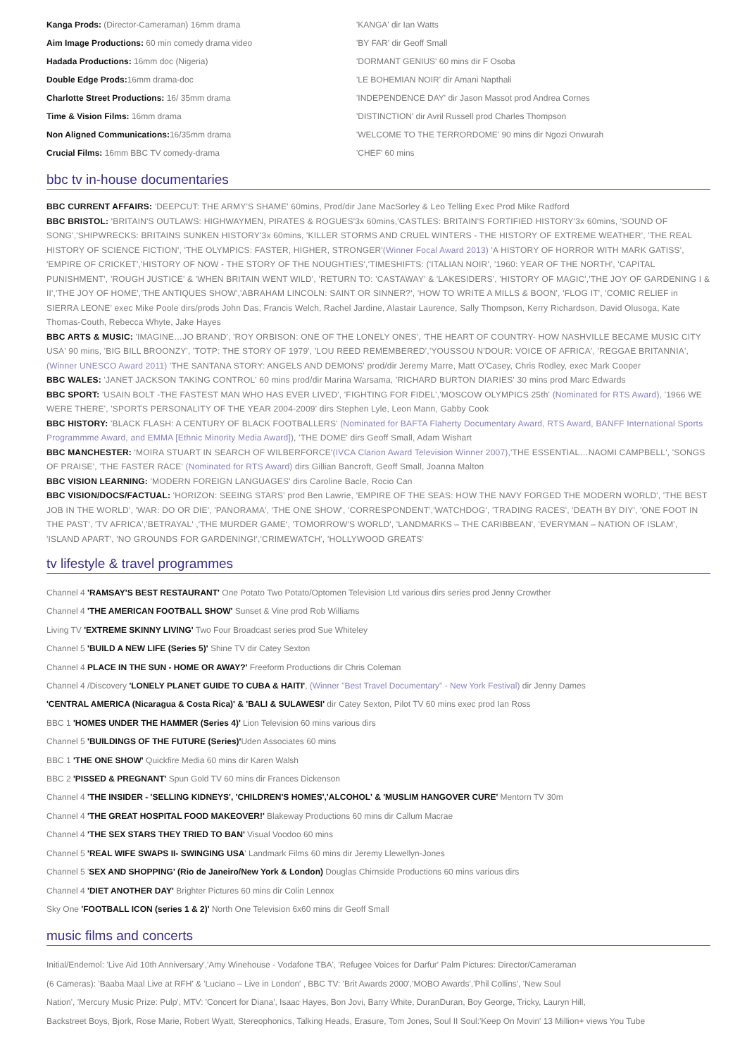Kanga Prods: (Director-Cameraman) 16mm drama
Aim Image Productions: 60 min comedy drama video
Hadada Productions: 16mm doc (Nigeria)
Double Edge Prods: 16mm drama-doc
Charlotte Street Productions: 16/ 35mm drama
Time & Vision Films: 16mm drama
Non Aligned Communications: 16/35mm drama
Crucial Films: 16mm BBC TV comedy-drama
'KANGA' dir Ian Watts
'BY FAR' dir Geoff Small
'DORMANT GENIUS' 60 mins dir F Osoba
'LE BOHEMIAN NOIR' dir Amani Napthali
'INDEPENDENCE DAY' dir Jason Massot prod Andrea Cornes
'DISTINCTION' dir Avril Russell prod Charles Thompson
'WELCOME TO THE TERRORDOME' 90 mins dir Ngozi Onwurah
'CHEF' 60 mins
bbc tv in-house documentaries
BBC CURRENT AFFAIRS: 'DEEPCUT: THE ARMY'S SHAME' 60mins, Prod/dir Jane MacSorley & Leo Telling Exec Prod Mike Radford
BBC BRISTOL: 'BRITAIN'S OUTLAWS: HIGHWAYMEN, PIRATES & ROGUES'3x 60mins,'CASTLES: BRITAIN'S FORTIFIED HISTORY'3x 60mins, 'SOUND OF SONG','SHIPWRECKS: BRITAINS SUNKEN HISTORY'3x 60mins, 'KILLER STORMS AND CRUEL WINTERS - THE HISTORY OF EXTREME WEATHER', 'THE REAL HISTORY OF SCIENCE FICTION', 'THE OLYMPICS: FASTER, HIGHER, STRONGER'(Winner Focal Award 2013) 'A HISTORY OF HORROR WITH MARK GATISS', 'EMPIRE OF CRICKET','HISTORY OF NOW - THE STORY OF THE NOUGHTIES','TIMESHIFTS: ('ITALIAN NOIR', '1960: YEAR OF THE NORTH', 'CAPITAL PUNISHMENT', 'ROUGH JUSTICE' & 'WHEN BRITAIN WENT WILD', 'RETURN TO: 'CASTAWAY' & 'LAKESIDERS', 'HISTORY OF MAGIC','THE JOY OF GARDENING I & II','THE JOY OF HOME','THE ANTIQUES SHOW','ABRAHAM LINCOLN: SAINT OR SINNER?', 'HOW TO WRITE A MILLS & BOON', 'FLOG IT', 'COMIC RELIEF in SIERRA LEONE' exec Mike Poole dirs/prods John Das, Francis Welch, Rachel Jardine, Alastair Laurence, Sally Thompson, Kerry Richardson, David Olusoga, Kate Thomas-Couth, Rebecca Whyte, Jake Hayes
BBC ARTS & MUSIC: 'IMAGINE…JO BRAND', 'ROY ORBISON: ONE OF THE LONELY ONES', 'THE HEART OF COUNTRY- HOW NASHVILLE BECAME MUSIC CITY USA' 90 mins, 'BIG BILL BROONZY', 'TOTP: THE STORY OF 1979', 'LOU REED REMEMBERED','YOUSSOU N'DOUR: VOICE OF AFRICA', 'REGGAE BRITANNIA',(Winner UNESCO Award 2011) 'THE SANTANA STORY: ANGELS AND DEMONS' prod/dir Jeremy Marre, Matt O'Casey, Chris Rodley, exec Mark Cooper
BBC WALES: 'JANET JACKSON TAKING CONTROL' 60 mins prod/dir Marina Warsama, 'RICHARD BURTON DIARIES' 30 mins prod Marc Edwards
BBC SPORT: 'USAIN BOLT -THE FASTEST MAN WHO HAS EVER LIVED', 'FIGHTING FOR FIDEL','MOSCOW OLYMPICS 25th' (Nominated for RTS Award), '1966 WE WERE THERE', 'SPORTS PERSONALITY OF THE YEAR 2004-2009' dirs Stephen Lyle, Leon Mann, Gabby Cook
BBC HISTORY: 'BLACK FLASH: A CENTURY OF BLACK FOOTBALLERS' (Nominated for BAFTA Flaherty Documentary Award, RTS Award, BANFF International Sports Programmme Award, and EMMA [Ethnic Minority Media Award]), 'THE DOME' dirs Geoff Small, Adam Wishart
BBC MANCHESTER: 'MOIRA STUART IN SEARCH OF WILBERFORCE'(IVCA Clarion Award Television Winner 2007),'THE ESSENTIAL…NAOMI CAMPBELL', 'SONGS OF PRAISE', 'THE FASTER RACE' (Nominated for RTS Award) dirs Gillian Bancroft, Geoff Small, Joanna Malton
BBC VISION LEARNING: 'MODERN FOREIGN LANGUAGES' dirs Caroline Bacle, Rocio Can
BBC VISION/DOCS/FACTUAL: 'HORIZON: SEEING STARS' prod Ben Lawrie, 'EMPIRE OF THE SEAS: HOW THE NAVY FORGED THE MODERN WORLD', 'THE BEST JOB IN THE WORLD', 'WAR: DO OR DIE', 'PANORAMA', 'THE ONE SHOW', 'CORRESPONDENT','WATCHDOG', 'TRADING RACES', 'DEATH BY DIY', 'ONE FOOT IN THE PAST', 'TV AFRICA','BETRAYAL' ,'THE MURDER GAME', 'TOMORROW'S WORLD', 'LANDMARKS – THE CARIBBEAN', 'EVERYMAN – NATION OF ISLAM', 'ISLAND APART', 'NO GROUNDS FOR GARDENING!','CRIMEWATCH', 'HOLLYWOOD GREATS'
tv lifestyle & travel programmes
Channel 4 'RAMSAY'S BEST RESTAURANT' One Potato Two Potato/Optomen Television Ltd various dirs series prod Jenny Crowther
Channel 4 'THE AMERICAN FOOTBALL SHOW' Sunset & Vine prod Rob Williams
Living TV 'EXTREME SKINNY LIVING' Two Four Broadcast series prod Sue Whiteley
Channel 5 'BUILD A NEW LIFE (Series 5)' Shine TV dir Catey Sexton
Channel 4 PLACE IN THE SUN - HOME OR AWAY?' Freeform Productions dir Chris Coleman
Channel 4 /Discovery 'LONELY PLANET GUIDE TO CUBA & HAITI', (Winner "Best Travel Documentary" - New York Festival) dir Jenny Dames
'CENTRAL AMERICA (Nicaragua & Costa Rica)' & 'BALI & SULAWESI' dir Catey Sexton, Pilot TV 60 mins exec prod Ian Ross
BBC 1 'HOMES UNDER THE HAMMER (Series 4)' Lion Television 60 mins various dirs
Channel 5 'BUILDINGS OF THE FUTURE (Series)'Uden Associates 60 mins
BBC 1 'THE ONE SHOW' Quickfire Media 60 mins dir Karen Walsh
BBC 2 'PISSED & PREGNANT' Spun Gold TV 60 mins dir Frances Dickenson
Channel 4 'THE INSIDER - 'SELLING KIDNEYS', 'CHILDREN'S HOMES','ALCOHOL' & 'MUSLIM HANGOVER CURE' Mentorn TV 30m
Channel 4 'THE GREAT HOSPITAL FOOD MAKEOVER!' Blakeway Productions 60 mins dir Callum Macrae
Channel 4 'THE SEX STARS THEY TRIED TO BAN' Visual Voodoo 60 mins
Channel 5 'REAL WIFE SWAPS II- SWINGING USA' Landmark Films 60 mins dir Jeremy Llewellyn-Jones
Channel 5 'SEX AND SHOPPING' (Rio de Janeiro/New York & London) Douglas Chirnside Productions 60 mins various dirs
Channel 4 'DIET ANOTHER DAY' Brighter Pictures 60 mins dir Colin Lennox
Sky One 'FOOTBALL ICON (series 1 & 2)' North One Television 6x60 mins dir Geoff Small
music films and concerts
Initial/Endemol: 'Live Aid 10th Anniversary','Amy Winehouse - Vodafone TBA', 'Refugee Voices for Darfur' Palm Pictures: Director/Cameraman
(6 Cameras): 'Baaba Maal Live at RFH' & 'Luciano – Live in London' , BBC TV: 'Brit Awards 2000','MOBO Awards','Phil Collins', 'New Soul
Nation', 'Mercury Music Prize: Pulp', MTV: 'Concert for Diana', Isaac Hayes, Bon Jovi, Barry White, DuranDuran, Boy George, Tricky, Lauryn Hill,
Backstreet Boys, Bjork, Rose Marie, Robert Wyatt, Stereophonics, Talking Heads, Erasure, Tom Jones, Soul II Soul:'Keep On Movin' 13 Million+ views You Tube